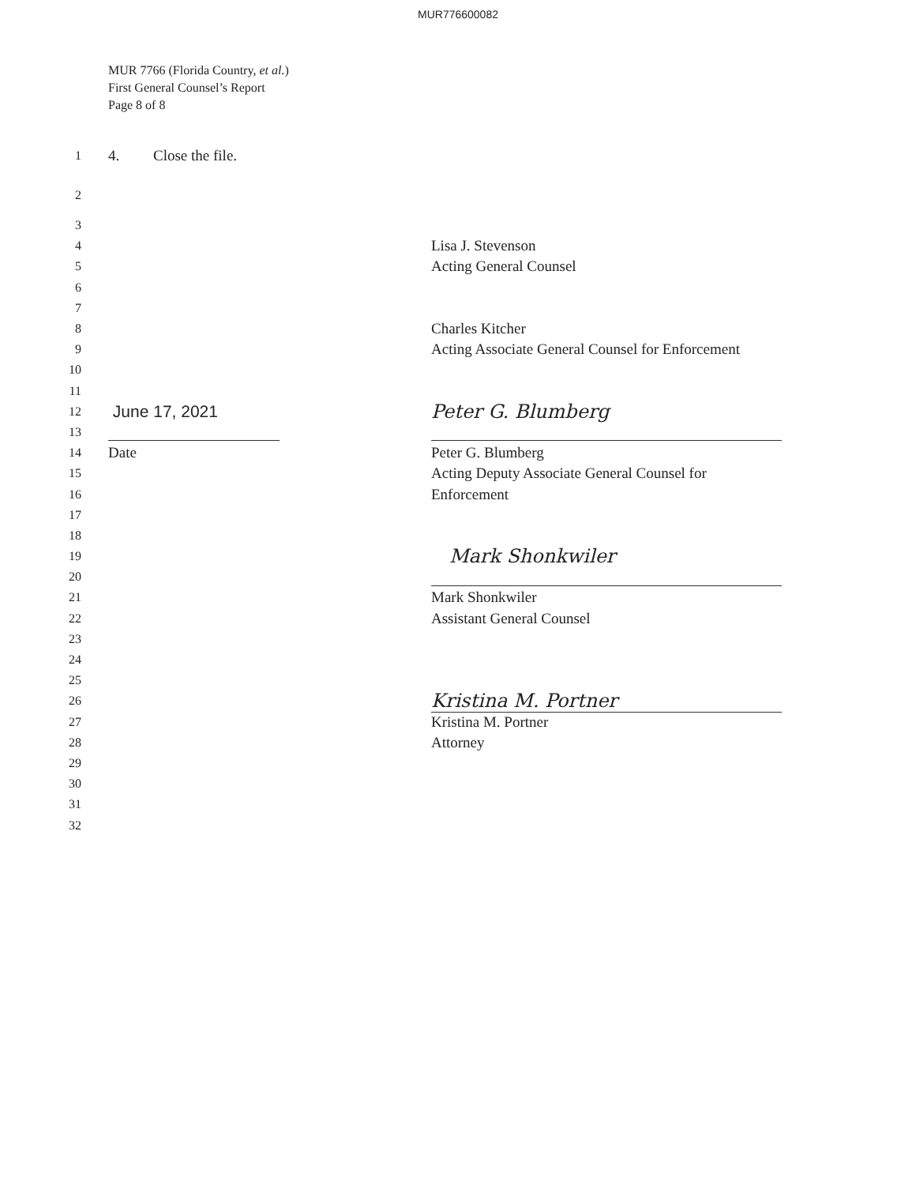MUR776600082
MUR 7766 (Florida Country, et al.)
First General Counsel’s Report
Page 8 of 8
1 4. Close the file.
2
3
4 Lisa J. Stevenson
5 Acting General Counsel
6
7
8 Charles Kitcher
9 Acting Associate General Counsel for Enforcement
10
11
12 June 17, 2021 Peter G. Blumberg
13
14 Date Peter G. Blumberg
15 Acting Deputy Associate General Counsel for
16 Enforcement
17
18
19 Mark Shonkwiler
20
21 Mark Shonkwiler
22 Assistant General Counsel
23
24
25
26 Kristina M. Portner
27 Kristina M. Portner
28 Attorney
29
30
31
32